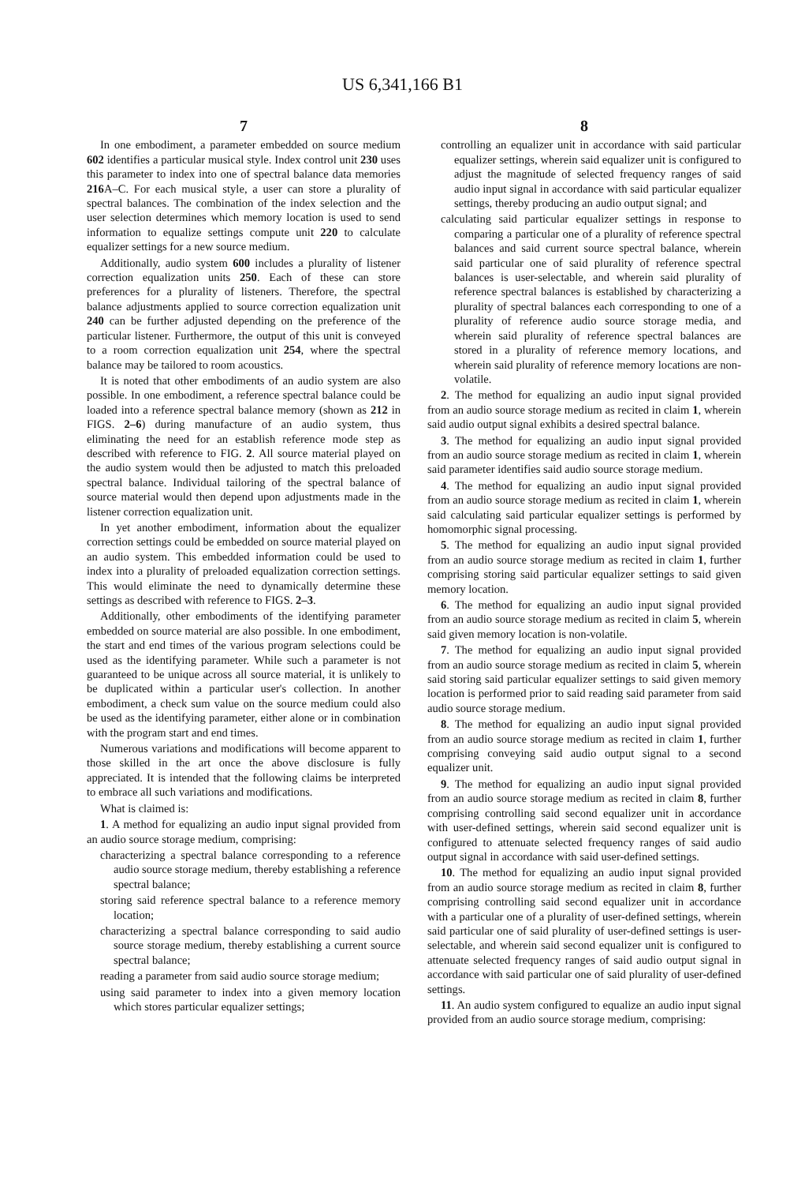US 6,341,166 B1
7
In one embodiment, a parameter embedded on source medium 602 identifies a particular musical style. Index control unit 230 uses this parameter to index into one of spectral balance data memories 216 A–C. For each musical style, a user can store a plurality of spectral balances. The combination of the index selection and the user selection determines which memory location is used to send information to equalize settings compute unit 220 to calculate equalizer settings for a new source medium.
Additionally, audio system 600 includes a plurality of listener correction equalization units 250. Each of these can store preferences for a plurality of listeners. Therefore, the spectral balance adjustments applied to source correction equalization unit 240 can be further adjusted depending on the preference of the particular listener. Furthermore, the output of this unit is conveyed to a room correction equalization unit 254, where the spectral balance may be tailored to room acoustics.
It is noted that other embodiments of an audio system are also possible. In one embodiment, a reference spectral balance could be loaded into a reference spectral balance memory (shown as 212 in FIGS. 2–6) during manufacture of an audio system, thus eliminating the need for an establish reference mode step as described with reference to FIG. 2. All source material played on the audio system would then be adjusted to match this preloaded spectral balance. Individual tailoring of the spectral balance of source material would then depend upon adjustments made in the listener correction equalization unit.
In yet another embodiment, information about the equalizer correction settings could be embedded on source material played on an audio system. This embedded information could be used to index into a plurality of preloaded equalization correction settings. This would eliminate the need to dynamically determine these settings as described with reference to FIGS. 2–3.
Additionally, other embodiments of the identifying parameter embedded on source material are also possible. In one embodiment, the start and end times of the various program selections could be used as the identifying parameter. While such a parameter is not guaranteed to be unique across all source material, it is unlikely to be duplicated within a particular user's collection. In another embodiment, a check sum value on the source medium could also be used as the identifying parameter, either alone or in combination with the program start and end times.
Numerous variations and modifications will become apparent to those skilled in the art once the above disclosure is fully appreciated. It is intended that the following claims be interpreted to embrace all such variations and modifications.
What is claimed is:
1. A method for equalizing an audio input signal provided from an audio source storage medium, comprising:
characterizing a spectral balance corresponding to a reference audio source storage medium, thereby establishing a reference spectral balance;
storing said reference spectral balance to a reference memory location;
characterizing a spectral balance corresponding to said audio source storage medium, thereby establishing a current source spectral balance;
reading a parameter from said audio source storage medium;
using said parameter to index into a given memory location which stores particular equalizer settings;
8
controlling an equalizer unit in accordance with said particular equalizer settings, wherein said equalizer unit is configured to adjust the magnitude of selected frequency ranges of said audio input signal in accordance with said particular equalizer settings, thereby producing an audio output signal; and
calculating said particular equalizer settings in response to comparing a particular one of a plurality of reference spectral balances and said current source spectral balance, wherein said particular one of said plurality of reference spectral balances is user-selectable, and wherein said plurality of reference spectral balances is established by characterizing a plurality of spectral balances each corresponding to one of a plurality of reference audio source storage media, and wherein said plurality of reference spectral balances are stored in a plurality of reference memory locations, and wherein said plurality of reference memory locations are non-volatile.
2. The method for equalizing an audio input signal provided from an audio source storage medium as recited in claim 1, wherein said audio output signal exhibits a desired spectral balance.
3. The method for equalizing an audio input signal provided from an audio source storage medium as recited in claim 1, wherein said parameter identifies said audio source storage medium.
4. The method for equalizing an audio input signal provided from an audio source storage medium as recited in claim 1, wherein said calculating said particular equalizer settings is performed by homomorphic signal processing.
5. The method for equalizing an audio input signal provided from an audio source storage medium as recited in claim 1, further comprising storing said particular equalizer settings to said given memory location.
6. The method for equalizing an audio input signal provided from an audio source storage medium as recited in claim 5, wherein said given memory location is non-volatile.
7. The method for equalizing an audio input signal provided from an audio source storage medium as recited in claim 5, wherein said storing said particular equalizer settings to said given memory location is performed prior to said reading said parameter from said audio source storage medium.
8. The method for equalizing an audio input signal provided from an audio source storage medium as recited in claim 1, further comprising conveying said audio output signal to a second equalizer unit.
9. The method for equalizing an audio input signal provided from an audio source storage medium as recited in claim 8, further comprising controlling said second equalizer unit in accordance with user-defined settings, wherein said second equalizer unit is configured to attenuate selected frequency ranges of said audio output signal in accordance with said user-defined settings.
10. The method for equalizing an audio input signal provided from an audio source storage medium as recited in claim 8, further comprising controlling said second equalizer unit in accordance with a particular one of a plurality of user-defined settings, wherein said particular one of said plurality of user-defined settings is user-selectable, and wherein said second equalizer unit is configured to attenuate selected frequency ranges of said audio output signal in accordance with said particular one of said plurality of user-defined settings.
11. An audio system configured to equalize an audio input signal provided from an audio source storage medium, comprising: